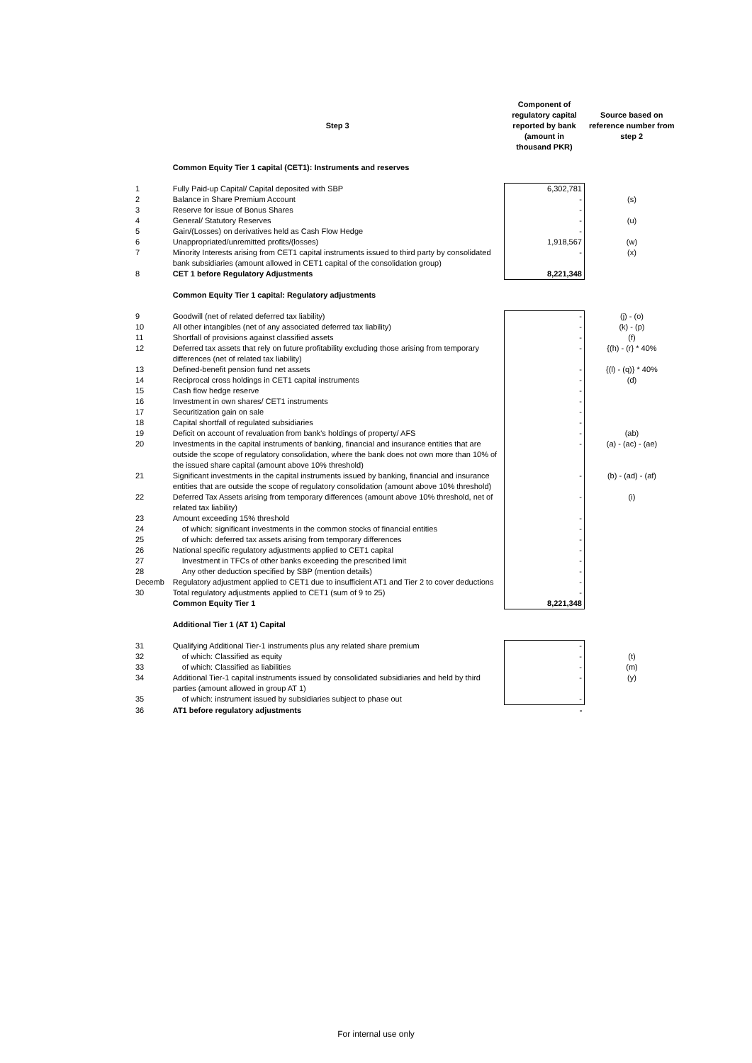| | Step 3 | Component of regulatory capital reported by bank (amount in thousand PKR) | Source based on reference number from step 2 |
| --- | --- | --- | --- |
| | Common Equity Tier 1 capital (CET1): Instruments and reserves | | |
| 1 | Fully Paid-up Capital/ Capital deposited with SBP | 6,302,781 | |
| 2 | Balance in Share Premium Account | - | (s) |
| 3 | Reserve for issue of Bonus Shares | - | |
| 4 | General/ Statutory Reserves | - | (u) |
| 5 | Gain/(Losses) on derivatives held as Cash Flow Hedge | - | |
| 6 | Unappropriated/unremitted profits/(losses) | 1,918,567 | (w) |
| 7 | Minority Interests arising from CET1 capital instruments issued to third party by consolidated bank subsidiaries (amount allowed in CET1 capital of the consolidation group) | - | (x) |
| 8 | CET 1 before Regulatory Adjustments | 8,221,348 | |
| | Common Equity Tier 1 capital: Regulatory adjustments | | |
| 9 | Goodwill (net of related deferred tax liability) | - | (j) - (o) |
| 10 | All other intangibles (net of any associated deferred tax liability) | - | (k) - (p) |
| 11 | Shortfall of provisions against classified assets | - | (f) |
| 12 | Deferred tax assets that rely on future profitability excluding those arising from temporary differences (net of related tax liability) | - | {(h) - (r} * 40% |
| 13 | Defined-benefit pension fund net assets | - | {(l) - (q)} * 40% |
| 14 | Reciprocal cross holdings in CET1 capital instruments | - | (d) |
| 15 | Cash flow hedge reserve | - | |
| 16 | Investment in own shares/ CET1 instruments | - | |
| 17 | Securitization gain on sale | - | |
| 18 | Capital shortfall of regulated subsidiaries | - | |
| 19 | Deficit on account of revaluation from bank's holdings of property/ AFS | - | (ab) |
| 20 | Investments in the capital instruments of banking, financial and insurance entities that are outside the scope of regulatory consolidation, where the bank does not own more than 10% of the issued share capital (amount above 10% threshold) | - | (a) - (ac) - (ae) |
| 21 | Significant investments in the capital instruments issued by banking, financial and insurance entities that are outside the scope of regulatory consolidation (amount above 10% threshold) | - | (b) - (ad) - (af) |
| 22 | Deferred Tax Assets arising from temporary differences (amount above 10% threshold, net of related tax liability) | - | (i) |
| 23 | Amount exceeding 15% threshold | - | |
| 24 | of which: significant investments in the common stocks of financial entities | - | |
| 25 | of which: deferred tax assets arising from temporary differences | - | |
| 26 | National specific regulatory adjustments applied to CET1 capital | - | |
| 27 | Investment in TFCs of other banks exceeding the prescribed limit | - | |
| 28 | Any other deduction specified by SBP (mention details) | - | |
| Decemb | Regulatory adjustment applied to CET1 due to insufficient AT1 and Tier 2 to cover deductions | - | |
| 30 | Total regulatory adjustments applied to CET1 (sum of 9 to 25) | - | |
| | Common Equity Tier 1 | 8,221,348 | |
| | Additional Tier 1 (AT 1) Capital | | |
| 31 | Qualifying Additional Tier-1 instruments plus any related share premium | - | |
| 32 | of which: Classified as equity | - | (t) |
| 33 | of which: Classified as liabilities | - | (m) |
| 34 | Additional Tier-1 capital instruments issued by consolidated subsidiaries and held by third parties (amount allowed in group AT 1) | - | (y) |
| 35 | of which: instrument issued by subsidiaries subject to phase out | - | |
| 36 | AT1 before regulatory adjustments | - | |
For internal use only